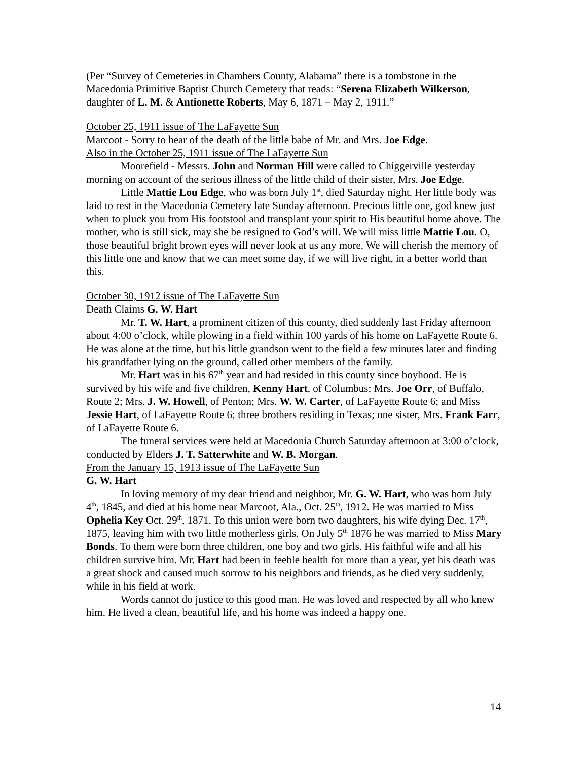(Per “Survey of Cemeteries in Chambers County, Alabama” there is a tombstone in the Macedonia Primitive Baptist Church Cemetery that reads: “Serena Elizabeth Wilkerson, daughter of L. M. & Antionette Roberts, May 6, 1871 – May 2, 1911.”
October 25, 1911 issue of The LaFayette Sun
Marcoot - Sorry to hear of the death of the little babe of Mr. and Mrs. Joe Edge.
Also in the October 25, 1911 issue of The LaFayette Sun
Moorefield - Messrs. John and Norman Hill were called to Chiggerville yesterday morning on account of the serious illness of the little child of their sister, Mrs. Joe Edge.
Little Mattie Lou Edge, who was born July 1<sup>st</sup>, died Saturday night. Her little body was laid to rest in the Macedonia Cemetery late Sunday afternoon. Precious little one, god knew just when to pluck you from His footstool and transplant your spirit to His beautiful home above. The mother, who is still sick, may she be resigned to God’s will. We will miss little Mattie Lou. O, those beautiful bright brown eyes will never look at us any more. We will cherish the memory of this little one and know that we can meet some day, if we will live right, in a better world than this.
October 30, 1912 issue of The LaFayette Sun
Death Claims G. W. Hart
Mr. T. W. Hart, a prominent citizen of this county, died suddenly last Friday afternoon about 4:00 o’clock, while plowing in a field within 100 yards of his home on LaFayette Route 6. He was alone at the time, but his little grandson went to the field a few minutes later and finding his grandfather lying on the ground, called other members of the family.
Mr. Hart was in his 67<sup>th</sup> year and had resided in this county since boyhood. He is survived by his wife and five children, Kenny Hart, of Columbus; Mrs. Joe Orr, of Buffalo, Route 2; Mrs. J. W. Howell, of Penton; Mrs. W. W. Carter, of LaFayette Route 6; and Miss Jessie Hart, of LaFayette Route 6; three brothers residing in Texas; one sister, Mrs. Frank Farr, of LaFayette Route 6.
The funeral services were held at Macedonia Church Saturday afternoon at 3:00 o’clock, conducted by Elders J. T. Satterwhite and W. B. Morgan.
From the January 15, 1913 issue of The LaFayette Sun
G. W. Hart
In loving memory of my dear friend and neighbor, Mr. G. W. Hart, who was born July 4<sup>th</sup>, 1845, and died at his home near Marcoot, Ala., Oct. 25<sup>th</sup>, 1912. He was married to Miss Ophelia Key Oct. 29<sup>th</sup>, 1871. To this union were born two daughters, his wife dying Dec. 17<sup>th</sup>, 1875, leaving him with two little motherless girls. On July 5<sup>th</sup> 1876 he was married to Miss Mary Bonds. To them were born three children, one boy and two girls. His faithful wife and all his children survive him. Mr. Hart had been in feeble health for more than a year, yet his death was a great shock and caused much sorrow to his neighbors and friends, as he died very suddenly, while in his field at work.
Words cannot do justice to this good man. He was loved and respected by all who knew him. He lived a clean, beautiful life, and his home was indeed a happy one.
14